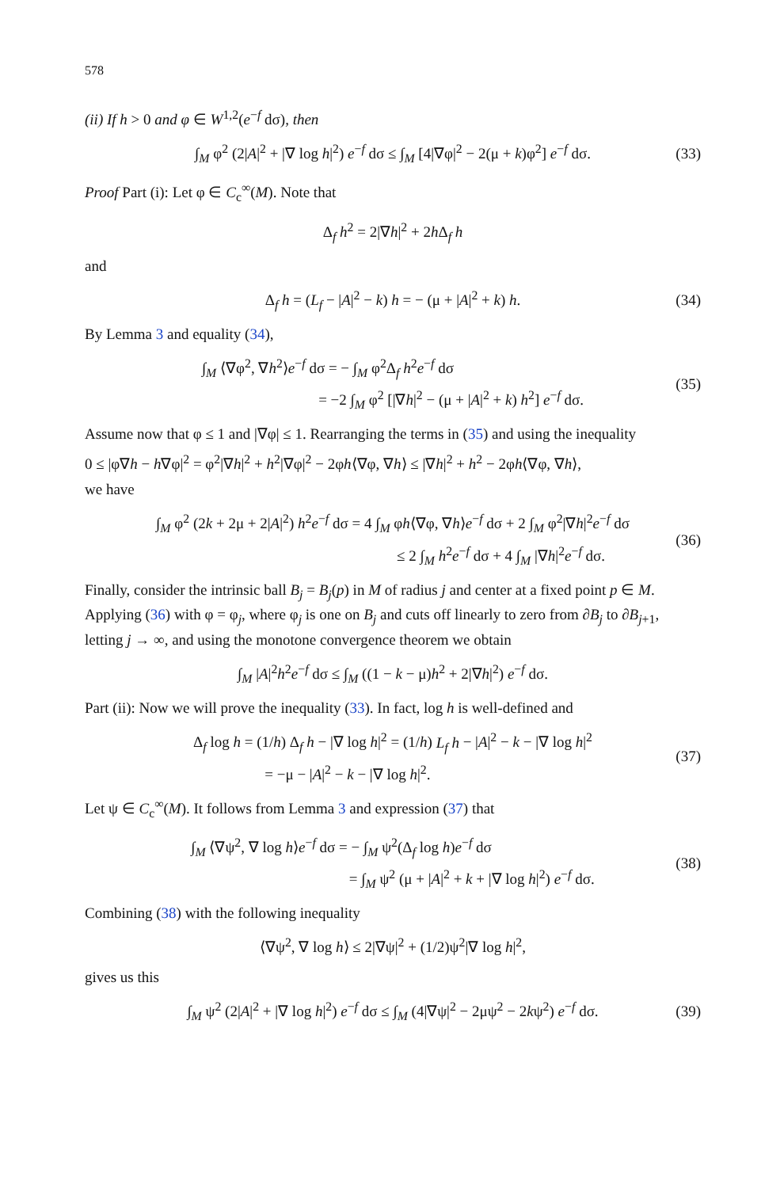578
(ii) If h > 0 and φ ∈ W<sup>1,2</sup>(e<sup>−f</sup> dσ), then
∫<sub>M</sub> φ<sup>2</sup> (2|A|<sup>2</sup> + |∇ log h|<sup>2</sup>) e<sup>−f</sup> dσ ≤ ∫<sub>M</sub> [4|∇φ|<sup>2</sup> − 2(μ + k)φ<sup>2</sup>] e<sup>−f</sup> dσ. (33)
Proof Part (i): Let φ ∈ C<sub>c</sub><sup>∞</sup>(M). Note that
Δ<sub>f</sub> h<sup>2</sup> = 2|∇h|<sup>2</sup> + 2h Δ<sub>f</sub> h
and
Δ<sub>f</sub> h = (L<sub>f</sub> − |A|<sup>2</sup> − k) h = − (μ + |A|<sup>2</sup> + k) h. (34)
By Lemma 3 and equality (34),
∫<sub>M</sub> ⟨∇φ<sup>2</sup>, ∇h<sup>2</sup>⟩e<sup>−f</sup> dσ = − ∫<sub>M</sub> φ<sup>2</sup>Δ<sub>f</sub> h<sup>2</sup>e<sup>−f</sup> dσ
= −2 ∫<sub>M</sub> φ<sup>2</sup> [|∇h|<sup>2</sup> − (μ + |A|<sup>2</sup> + k) h<sup>2</sup>] e<sup>−f</sup> dσ. (35)
Assume now that φ ≤ 1 and |∇φ| ≤ 1. Rearranging the terms in (35) and using the inequality
0 ≤ |φ∇h − h∇φ|<sup>2</sup> = φ<sup>2</sup>|∇h|<sup>2</sup> + h<sup>2</sup>|∇φ|<sup>2</sup> − 2φh⟨∇φ, ∇h⟩ ≤ |∇h|<sup>2</sup> + h<sup>2</sup> − 2φh⟨∇φ, ∇h⟩,
we have
∫<sub>M</sub> φ<sup>2</sup> (2k + 2μ + 2|A|<sup>2</sup>) h<sup>2</sup>e<sup>−f</sup> dσ = 4 ∫<sub>M</sub> φh⟨∇φ, ∇h⟩e<sup>−f</sup> dσ + 2 ∫<sub>M</sub> φ<sup>2</sup>|∇h|<sup>2</sup>e<sup>−f</sup> dσ
≤ 2 ∫<sub>M</sub> h<sup>2</sup>e<sup>−f</sup> dσ + 4 ∫<sub>M</sub> |∇h|<sup>2</sup>e<sup>−f</sup> dσ. (36)
Finally, consider the intrinsic ball B<sub>j</sub> = B<sub>j</sub>(p) in M of radius j and center at a fixed point p ∈ M. Applying (36) with φ = φ<sub>j</sub>, where φ<sub>j</sub> is one on B<sub>j</sub> and cuts off linearly to zero from ∂B<sub>j</sub> to ∂B<sub>j+1</sub>, letting j → ∞, and using the monotone convergence theorem we obtain
∫<sub>M</sub> |A|<sup>2</sup>h<sup>2</sup>e<sup>−f</sup> dσ ≤ ∫<sub>M</sub> ((1 − k − μ)h<sup>2</sup> + 2|∇h|<sup>2</sup>) e<sup>−f</sup> dσ.
Part (ii): Now we will prove the inequality (33). In fact, log h is well-defined and
Δ<sub>f</sub> log h = (1/h) Δ<sub>f</sub> h − |∇ log h|<sup>2</sup> = (1/h) L<sub>f</sub> h − |A|<sup>2</sup> − k − |∇ log h|<sup>2</sup>
= −μ − |A|<sup>2</sup> − k − |∇ log h|<sup>2</sup>. (37)
Let ψ ∈ C<sub>c</sub><sup>∞</sup>(M). It follows from Lemma 3 and expression (37) that
∫<sub>M</sub> ⟨∇ψ<sup>2</sup>, ∇ log h⟩e<sup>−f</sup> dσ = − ∫<sub>M</sub> ψ<sup>2</sup>(Δ<sub>f</sub> log h)e<sup>−f</sup> dσ
= ∫<sub>M</sub> ψ<sup>2</sup> (μ + |A|<sup>2</sup> + k + |∇ log h|<sup>2</sup>) e<sup>−f</sup> dσ. (38)
Combining (38) with the following inequality
⟨∇ψ<sup>2</sup>, ∇ log h⟩ ≤ 2|∇ψ|<sup>2</sup> + (1/2)ψ<sup>2</sup>|∇ log h|<sup>2</sup>,
gives us this
∫<sub>M</sub> ψ<sup>2</sup> (2|A|<sup>2</sup> + |∇ log h|<sup>2</sup>) e<sup>−f</sup> dσ ≤ ∫<sub>M</sub> (4|∇ψ|<sup>2</sup> − 2μψ<sup>2</sup> − 2kψ<sup>2</sup>) e<sup>−f</sup> dσ. (39)